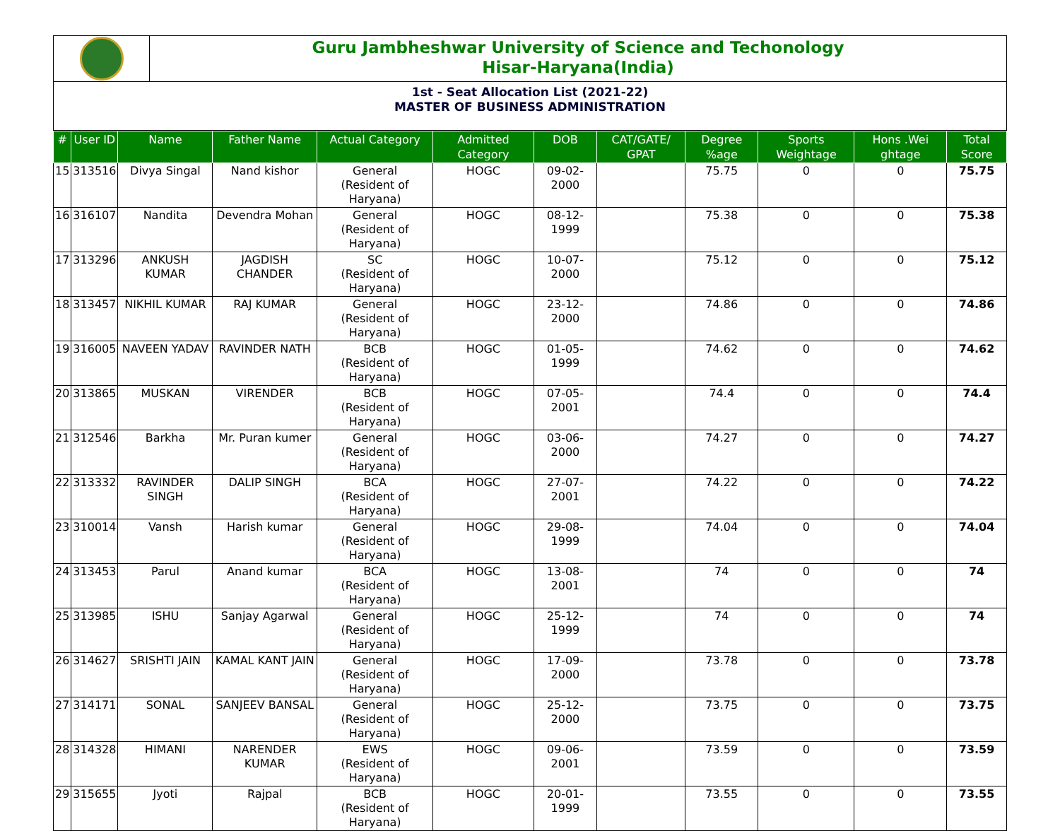Guru Jambheshwar University of Science and Techonology
Hisar-Haryana(India)
1st - Seat Allocation List (2021-22)
MASTER OF BUSINESS ADMINISTRATION
| # | User ID | Name | Father Name | Actual Category | Admitted Category | DOB | CAT/GATE/ GPAT | Degree %age | Sports Weightage | Hons .Wei ghtage | Total Score |
| --- | --- | --- | --- | --- | --- | --- | --- | --- | --- | --- | --- |
| 15 | 313516 | Divya Singal | Nand kishor | General (Resident of Haryana) | HOGC | 09-02-2000 | | 75.75 | 0 | 0 | 75.75 |
| 16 | 316107 | Nandita | Devendra Mohan | General (Resident of Haryana) | HOGC | 08-12-1999 | | 75.38 | 0 | 0 | 75.38 |
| 17 | 313296 | ANKUSH KUMAR | JAGDISH CHANDER | SC (Resident of Haryana) | HOGC | 10-07-2000 | | 75.12 | 0 | 0 | 75.12 |
| 18 | 313457 | NIKHIL KUMAR | RAJ KUMAR | General (Resident of Haryana) | HOGC | 23-12-2000 | | 74.86 | 0 | 0 | 74.86 |
| 19 | 316005 | NAVEEN YADAV | RAVINDER NATH | BCB (Resident of Haryana) | HOGC | 01-05-1999 | | 74.62 | 0 | 0 | 74.62 |
| 20 | 313865 | MUSKAN | VIRENDER | BCB (Resident of Haryana) | HOGC | 07-05-2001 | | 74.4 | 0 | 0 | 74.4 |
| 21 | 312546 | Barkha | Mr. Puran kumer | General (Resident of Haryana) | HOGC | 03-06-2000 | | 74.27 | 0 | 0 | 74.27 |
| 22 | 313332 | RAVINDER SINGH | DALIP SINGH | BCA (Resident of Haryana) | HOGC | 27-07-2001 | | 74.22 | 0 | 0 | 74.22 |
| 23 | 310014 | Vansh | Harish kumar | General (Resident of Haryana) | HOGC | 29-08-1999 | | 74.04 | 0 | 0 | 74.04 |
| 24 | 313453 | Parul | Anand kumar | BCA (Resident of Haryana) | HOGC | 13-08-2001 | | 74 | 0 | 0 | 74 |
| 25 | 313985 | ISHU | Sanjay Agarwal | General (Resident of Haryana) | HOGC | 25-12-1999 | | 74 | 0 | 0 | 74 |
| 26 | 314627 | SRISHTI JAIN | KAMAL KANT JAIN | General (Resident of Haryana) | HOGC | 17-09-2000 | | 73.78 | 0 | 0 | 73.78 |
| 27 | 314171 | SONAL | SANJEEV BANSAL | General (Resident of Haryana) | HOGC | 25-12-2000 | | 73.75 | 0 | 0 | 73.75 |
| 28 | 314328 | HIMANI | NARENDER KUMAR | EWS (Resident of Haryana) | HOGC | 09-06-2001 | | 73.59 | 0 | 0 | 73.59 |
| 29 | 315655 | Jyoti | Rajpal | BCB (Resident of Haryana) | HOGC | 20-01-1999 | | 73.55 | 0 | 0 | 73.55 |